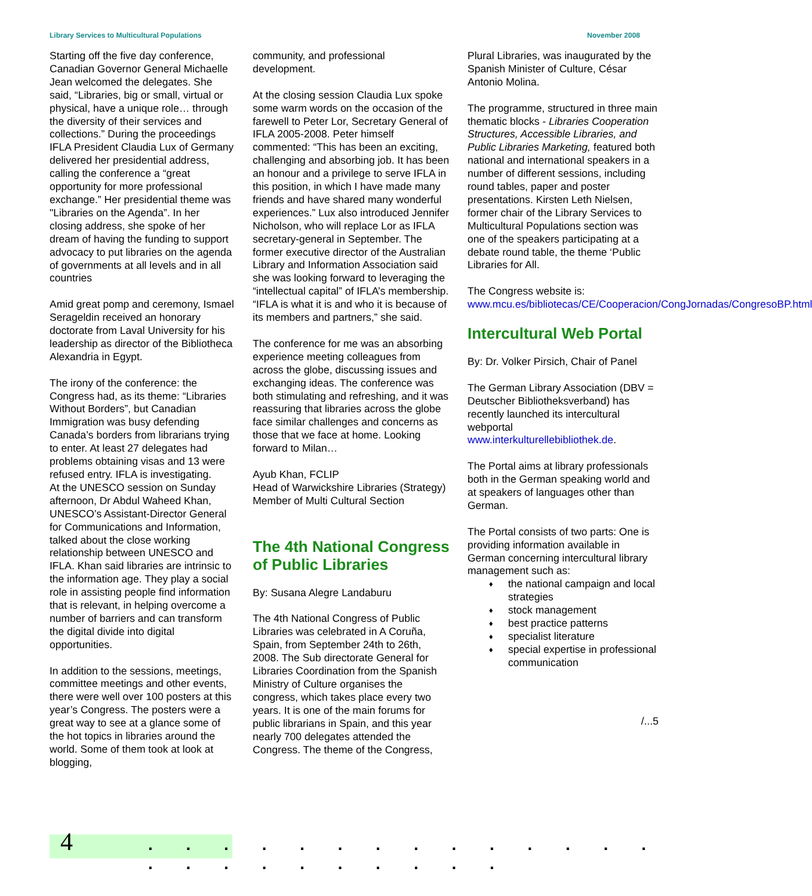Library Services to Multicultural Populations November 2008
Starting off the five day conference, Canadian Governor General Michaelle Jean welcomed the delegates. She said, “Libraries, big or small, virtual or physical, have a unique role… through the diversity of their services and collections.” During the proceedings IFLA President Claudia Lux of Germany delivered her presidential address, calling the conference a “great opportunity for more professional exchange.” Her presidential theme was "Libraries on the Agenda”. In her closing address, she spoke of her dream of having the funding to support advocacy to put libraries on the agenda of governments at all levels and in all countries
Amid great pomp and ceremony, Ismael Serageldin received an honorary doctorate from Laval University for his leadership as director of the Bibliotheca Alexandria in Egypt.
The irony of the conference: the Congress had, as its theme: “Libraries Without Borders”, but Canadian Immigration was busy defending Canada’s borders from librarians trying to enter. At least 27 delegates had problems obtaining visas and 13 were refused entry. IFLA is investigating.
At the UNESCO session on Sunday afternoon, Dr Abdul Waheed Khan, UNESCO’s Assistant-Director General for Communications and Information, talked about the close working relationship between UNESCO and IFLA. Khan said libraries are intrinsic to the information age. They play a social role in assisting people find information that is relevant, in helping overcome a number of barriers and can transform the digital divide into digital opportunities.
In addition to the sessions, meetings, committee meetings and other events, there were well over 100 posters at this year’s Congress. The posters were a great way to see at a glance some of the hot topics in libraries around the world. Some of them took at look at blogging,
community, and professional development.
At the closing session Claudia Lux spoke some warm words on the occasion of the farewell to Peter Lor, Secretary General of IFLA 2005-2008. Peter himself commented: “This has been an exciting, challenging and absorbing job. It has been an honour and a privilege to serve IFLA in this position, in which I have made many friends and have shared many wonderful experiences.” Lux also introduced Jennifer Nicholson, who will replace Lor as IFLA secretary-general in September. The former executive director of the Australian Library and Information Association said she was looking forward to leveraging the “intellectual capital” of IFLA’s membership. “IFLA is what it is and who it is because of its members and partners,” she said.
The conference for me was an absorbing experience meeting colleagues from across the globe, discussing issues and exchanging ideas. The conference was both stimulating and refreshing, and it was reassuring that libraries across the globe face similar challenges and concerns as those that we face at home. Looking forward to Milan…
Ayub Khan, FCLIP
Head of Warwickshire Libraries (Strategy)
Member of Multi Cultural Section
The 4th National Congress of Public Libraries
By: Susana Alegre Landaburu
The 4th National Congress of Public Libraries was celebrated in A Coruña, Spain, from September 24th to 26th, 2008. The Sub directorate General for Libraries Coordination from the Spanish Ministry of Culture organises the congress, which takes place every two years. It is one of the main forums for public librarians in Spain, and this year nearly 700 delegates attended the Congress. The theme of the Congress,
Plural Libraries, was inaugurated by the Spanish Minister of Culture, César Antonio Molina.
The programme, structured in three main thematic blocks - Libraries Cooperation Structures, Accessible Libraries, and Public Libraries Marketing, featured both national and international speakers in a number of different sessions, including round tables, paper and poster presentations. Kirsten Leth Nielsen, former chair of the Library Services to Multicultural Populations section was one of the speakers participating at a debate round table, the theme ‘Public Libraries for All.
The Congress website is: www.mcu.es/bibliotecas/CE/Cooperacion/CongJornadas/CongresoBP.html
Intercultural Web Portal
By: Dr. Volker Pirsich, Chair of Panel
The German Library Association (DBV = Deutscher Bibliotheksverband) has recently launched its intercultural webportal www.interkulturellebibliothek.de.
The Portal aims at library professionals both in the German speaking world and at speakers of languages other than German.
The Portal consists of two parts: One is providing information available in German concerning intercultural library management such as:
♦ the national campaign and local strategies
♦ stock management
♦ best practice patterns
♦ specialist literature
♦ special expertise in professional communication
/...5
4
. . . . . . . . . . . . . . . . . . . . . . . .